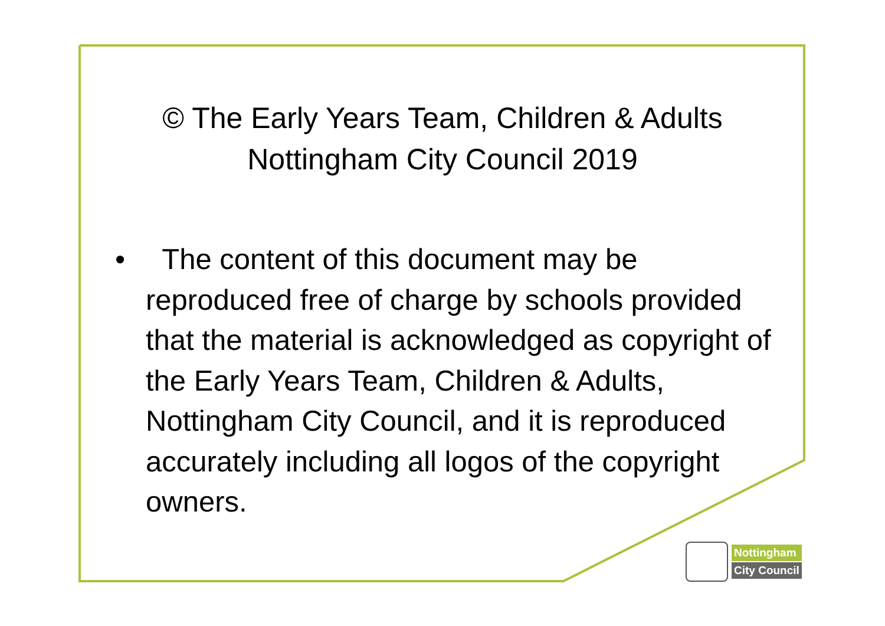© The Early Years Team, Children & Adults
Nottingham City Council 2019
• The content of this document may be reproduced free of charge by schools provided that the material is acknowledged as copyright of the Early Years Team, Children & Adults, Nottingham City Council, and it is reproduced accurately including all logos of the copyright owners.
Nottingham
City Council